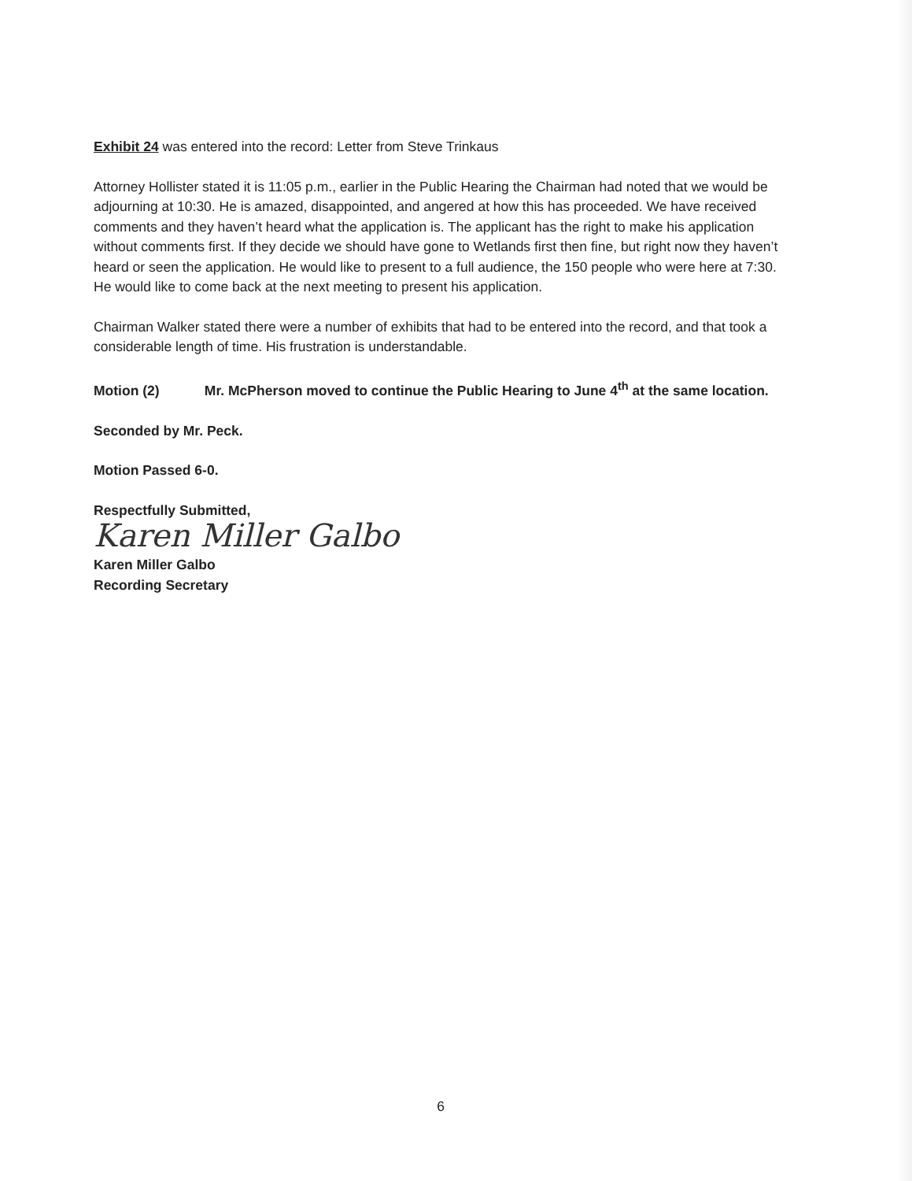Exhibit 24 was entered into the record: Letter from Steve Trinkaus
Attorney Hollister stated it is 11:05 p.m., earlier in the Public Hearing the Chairman had noted that we would be adjourning at 10:30. He is amazed, disappointed, and angered at how this has proceeded. We have received comments and they haven’t heard what the application is. The applicant has the right to make his application without comments first. If they decide we should have gone to Wetlands first then fine, but right now they haven’t heard or seen the application. He would like to present to a full audience, the 150 people who were here at 7:30. He would like to come back at the next meeting to present his application.
Chairman Walker stated there were a number of exhibits that had to be entered into the record, and that took a considerable length of time. His frustration is understandable.
Motion (2) Mr. McPherson moved to continue the Public Hearing to June 4<sup>th</sup> at the same location.
Seconded by Mr. Peck.
Motion Passed 6-0.
Respectfully Submitted,
Karen Miller Galbo
Karen Miller Galbo
Recording Secretary
6